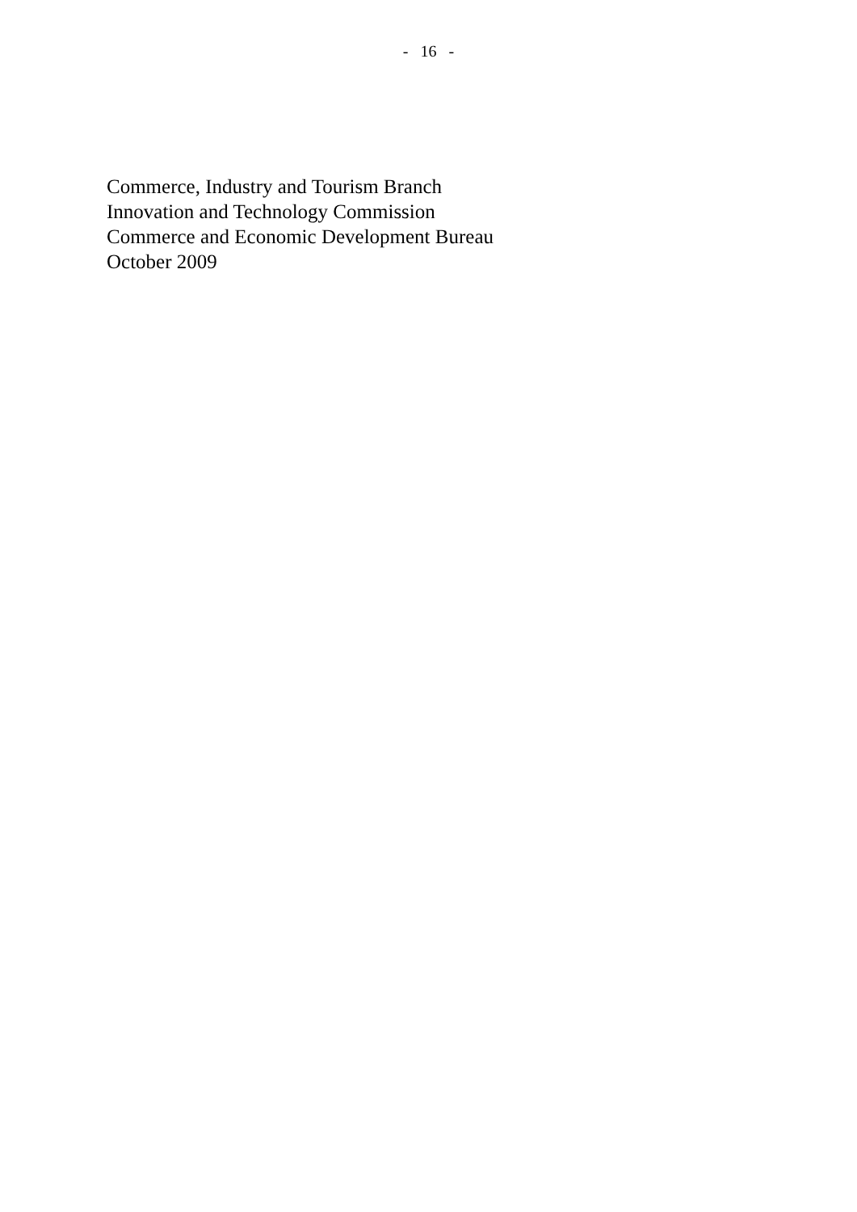- 16 -
Commerce, Industry and Tourism Branch
Innovation and Technology Commission
Commerce and Economic Development Bureau
October 2009